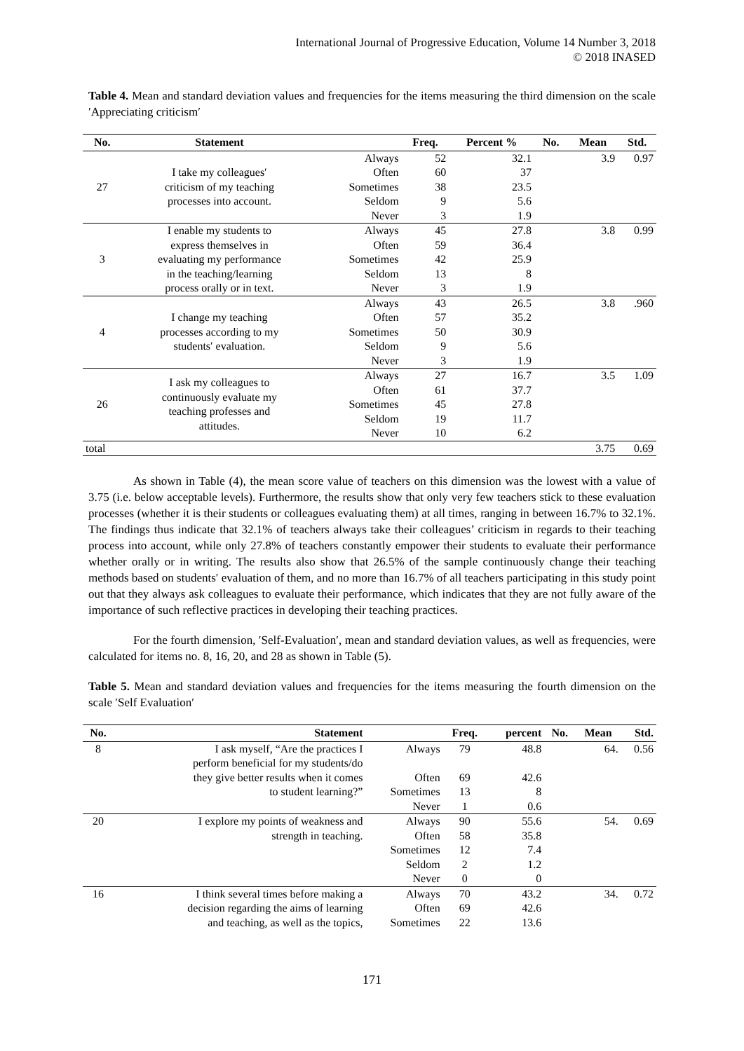International Journal of Progressive Education, Volume 14 Number 3, 2018
© 2018 INASED
Table 4. Mean and standard deviation values and frequencies for the items measuring the third dimension on the scale ′Appreciating criticism′
| No. | Statement | | Freq. | Percent % | No. | Mean | Std. |
| --- | --- | --- | --- | --- | --- | --- | --- |
| 27 | I take my colleagues′ criticism of my teaching processes into account. | Always | 52 | 32.1 | | 3.9 | 0.97 |
| | | Often | 60 | 37 | | | |
| | | Sometimes | 38 | 23.5 | | | |
| | | Seldom | 9 | 5.6 | | | |
| | | Never | 3 | 1.9 | | | |
| 3 | I enable my students to express themselves in evaluating my performance in the teaching/learning process orally or in text. | Always | 45 | 27.8 | | 3.8 | 0.99 |
| | | Often | 59 | 36.4 | | | |
| | | Sometimes | 42 | 25.9 | | | |
| | | Seldom | 13 | 8 | | | |
| | | Never | 3 | 1.9 | | | |
| 4 | I change my teaching processes according to my students′ evaluation. | Always | 43 | 26.5 | | 3.8 | .960 |
| | | Often | 57 | 35.2 | | | |
| | | Sometimes | 50 | 30.9 | | | |
| | | Seldom | 9 | 5.6 | | | |
| | | Never | 3 | 1.9 | | | |
| 26 | I ask my colleagues to continuously evaluate my teaching professes and attitudes. | Always | 27 | 16.7 | | 3.5 | 1.09 |
| | | Often | 61 | 37.7 | | | |
| | | Sometimes | 45 | 27.8 | | | |
| | | Seldom | 19 | 11.7 | | | |
| | | Never | 10 | 6.2 | | | |
| total | | | | | | 3.75 | 0.69 |
As shown in Table (4), the mean score value of teachers on this dimension was the lowest with a value of 3.75 (i.e. below acceptable levels). Furthermore, the results show that only very few teachers stick to these evaluation processes (whether it is their students or colleagues evaluating them) at all times, ranging in between 16.7% to 32.1%. The findings thus indicate that 32.1% of teachers always take their colleagues’ criticism in regards to their teaching process into account, while only 27.8% of teachers constantly empower their students to evaluate their performance whether orally or in writing. The results also show that 26.5% of the sample continuously change their teaching methods based on students′ evaluation of them, and no more than 16.7% of all teachers participating in this study point out that they always ask colleagues to evaluate their performance, which indicates that they are not fully aware of the importance of such reflective practices in developing their teaching practices.
For the fourth dimension, ′Self-Evaluation′, mean and standard deviation values, as well as frequencies, were calculated for items no. 8, 16, 20, and 28 as shown in Table (5).
Table 5. Mean and standard deviation values and frequencies for the items measuring the fourth dimension on the scale ′Self Evaluation′
| No. | Statement | | Freq. | percent | No. | Mean | Std. |
| --- | --- | --- | --- | --- | --- | --- | --- |
| 8 | I ask myself, “Are the practices I perform beneficial for my students/do they give better results when it comes to student learning?” | Always | 79 | 48.8 | | 64. | 0.56 |
| | | Often | 69 | 42.6 | | | |
| | | Sometimes | 13 | 8 | | | |
| | | Never | 1 | 0.6 | | | |
| 20 | I explore my points of weakness and strength in teaching. | Always | 90 | 55.6 | | 54. | 0.69 |
| | | Often | 58 | 35.8 | | | |
| | | Sometimes | 12 | 7.4 | | | |
| | | Seldom | 2 | 1.2 | | | |
| | | Never | 0 | 0 | | | |
| 16 | I think several times before making a decision regarding the aims of learning and teaching, as well as the topics, | Always | 70 | 43.2 | | 34. | 0.72 |
| | | Often | 69 | 42.6 | | | |
| | | Sometimes | 22 | 13.6 | | | |
171